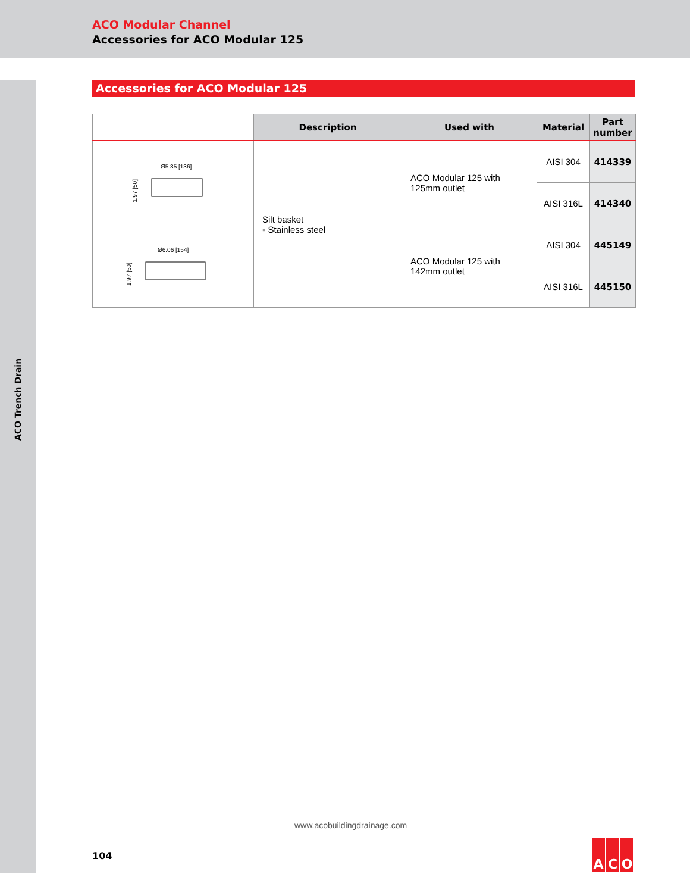ACO Modular Channel
Accessories for ACO Modular 125
ACO Trench Drain
Accessories for ACO Modular 125
| | Description | Used with | Material | Part number |
| --- | --- | --- | --- | --- |
| Ø5.35 [136] 1.97 [50] | Silt basket ▪ Stainless steel | ACO Modular 125 with 125mm outlet | AISI 304 | 414339 |
| | | | AISI 316L | 414340 |
| Ø6.06 [154] 1.97 [50] | | ACO Modular 125 with 142mm outlet | AISI 304 | 445149 |
| | | | AISI 316L | 445150 |
www.acobuildingdrainage.com
104
A C O